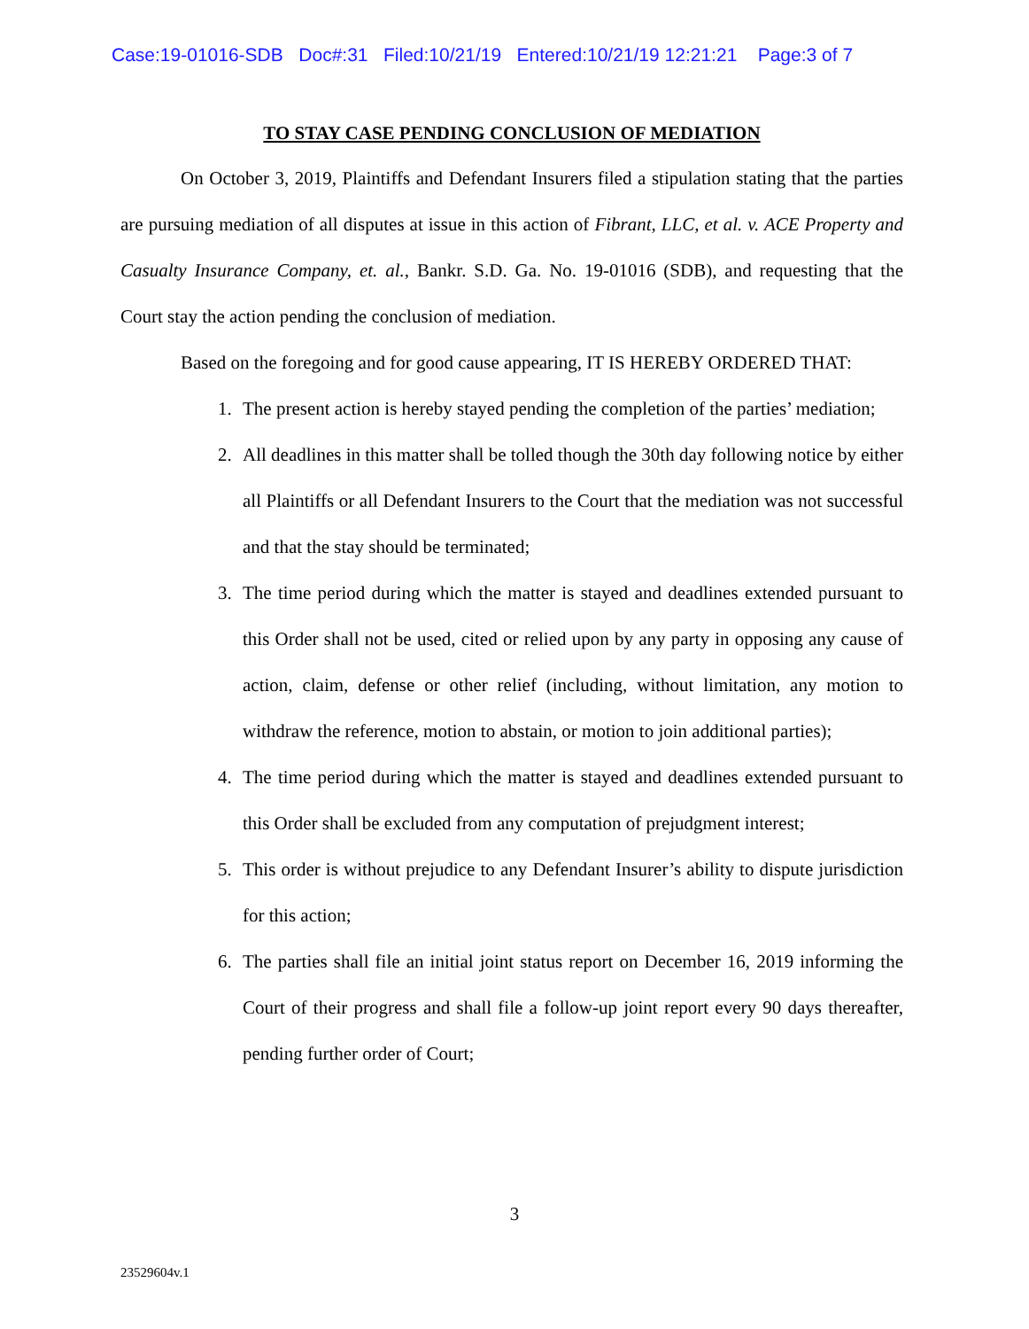Case:19-01016-SDB Doc#:31 Filed:10/21/19 Entered:10/21/19 12:21:21 Page:3 of 7
TO STAY CASE PENDING CONCLUSION OF MEDIATION
On October 3, 2019, Plaintiffs and Defendant Insurers filed a stipulation stating that the parties are pursuing mediation of all disputes at issue in this action of Fibrant, LLC, et al. v. ACE Property and Casualty Insurance Company, et. al., Bankr. S.D. Ga. No. 19-01016 (SDB), and requesting that the Court stay the action pending the conclusion of mediation.
Based on the foregoing and for good cause appearing, IT IS HEREBY ORDERED THAT:
1. The present action is hereby stayed pending the completion of the parties’ mediation;
2. All deadlines in this matter shall be tolled though the 30th day following notice by either all Plaintiffs or all Defendant Insurers to the Court that the mediation was not successful and that the stay should be terminated;
3. The time period during which the matter is stayed and deadlines extended pursuant to this Order shall not be used, cited or relied upon by any party in opposing any cause of action, claim, defense or other relief (including, without limitation, any motion to withdraw the reference, motion to abstain, or motion to join additional parties);
4. The time period during which the matter is stayed and deadlines extended pursuant to this Order shall be excluded from any computation of prejudgment interest;
5. This order is without prejudice to any Defendant Insurer’s ability to dispute jurisdiction for this action;
6. The parties shall file an initial joint status report on December 16, 2019 informing the Court of their progress and shall file a follow-up joint report every 90 days thereafter, pending further order of Court;
3
23529604v.1